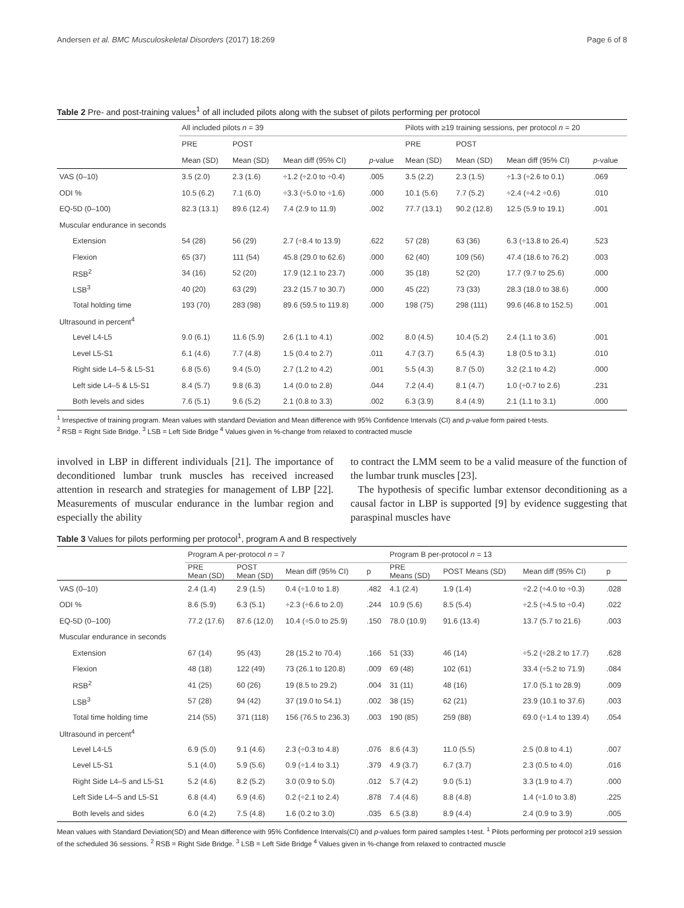Andersen et al. BMC Musculoskeletal Disorders (2017) 18:269 Page 6 of 8
Table 2 Pre- and post-training values<sup>1</sup> of all included pilots along with the subset of pilots performing per protocol
| | All included pilots n = 39 | | | | Pilots with ≥19 training sessions, per protocol n = 20 | | | |
| --- | --- | --- | --- | --- | --- | --- | --- | --- |
| | PRE | POST | | | PRE | POST | | |
| | Mean (SD) | Mean (SD) | Mean diff (95% CI) | p -value | Mean (SD) | Mean (SD) | Mean diff (95% CI) | p -value |
| VAS (0–10) | 3.5 (2.0) | 2.3 (1.6) | ÷1.2 (÷2.0 to ÷0.4) | .005 | 3.5 (2.2) | 2.3 (1.5) | ÷1.3 (÷2.6 to 0.1) | .069 |
| ODI % | 10.5 (6.2) | 7.1 (6.0) | ÷3.3 (÷5.0 to ÷1.6) | .000 | 10.1 (5.6) | 7.7 (5.2) | ÷2.4 (÷4.2 ÷0.6) | .010 |
| EQ-5D (0–100) | 82.3 (13.1) | 89.6 (12.4) | 7.4 (2.9 to 11.9) | .002 | 77.7 (13.1) | 90.2 (12.8) | 12.5 (5.9 to 19.1) | .001 |
| Muscular endurance in seconds | | | | | | | | |
| Extension | 54 (28) | 56 (29) | 2.7 (÷8.4 to 13.9) | .622 | 57 (28) | 63 (36) | 6.3 (÷13.8 to 26.4) | .523 |
| Flexion | 65 (37) | 111 (54) | 45.8 (29.0 to 62.6) | .000 | 62 (40) | 109 (56) | 47.4 (18.6 to 76.2) | .003 |
| RSB<sup>2</sup> | 34 (16) | 52 (20) | 17.9 (12.1 to 23.7) | .000 | 35 (18) | 52 (20) | 17.7 (9.7 to 25.6) | .000 |
| LSB<sup>3</sup> | 40 (20) | 63 (29) | 23.2 (15.7 to 30.7) | .000 | 45 (22) | 73 (33) | 28.3 (18.0 to 38.6) | .000 |
| Total holding time | 193 (70) | 283 (98) | 89.6 (59.5 to 119.8) | .000 | 198 (75) | 298 (111) | 99.6 (46.8 to 152.5) | .001 |
| Ultrasound in percent<sup>4</sup> | | | | | | | | |
| Level L4-L5 | 9.0 (6.1) | 11.6 (5.9) | 2.6 (1.1 to 4.1) | .002 | 8.0 (4.5) | 10.4 (5.2) | 2.4 (1.1 to 3.6) | .001 |
| Level L5-S1 | 6.1 (4.6) | 7.7 (4.8) | 1.5 (0.4 to 2.7) | .011 | 4.7 (3.7) | 6.5 (4.3) | 1.8 (0.5 to 3.1) | .010 |
| Right side L4–5 & L5-S1 | 6.8 (5.6) | 9.4 (5.0) | 2.7 (1.2 to 4.2) | .001 | 5.5 (4.3) | 8.7 (5.0) | 3.2 (2.1 to 4.2) | .000 |
| Left side L4–5 & L5-S1 | 8.4 (5.7) | 9.8 (6.3) | 1.4 (0.0 to 2.8) | .044 | 7.2 (4.4) | 8.1 (4.7) | 1.0 (÷0.7 to 2.6) | .231 |
| Both levels and sides | 7.6 (5.1) | 9.6 (5.2) | 2.1 (0.8 to 3.3) | .002 | 6.3 (3.9) | 8.4 (4.9) | 2.1 (1.1 to 3.1) | .000 |
<sup>1</sup> Irrespective of training program. Mean values with standard Deviation and Mean difference with 95% Confidence Intervals (CI) and p-value form paired t-tests.
<sup>2</sup> RSB = Right Side Bridge. <sup>3</sup> LSB = Left Side Bridge <sup>4</sup> Values given in %-change from relaxed to contracted muscle
involved in LBP in different individuals [21]. The importance of deconditioned lumbar trunk muscles has received increased attention in research and strategies for management of LBP [22]. Measurements of muscular endurance in the lumbar region and especially the ability
to contract the LMM seem to be a valid measure of the function of the lumbar trunk muscles [23].
The hypothesis of specific lumbar extensor deconditioning as a causal factor in LBP is supported [9] by evidence suggesting that paraspinal muscles have
Table 3 Values for pilots performing per protocol<sup>1</sup>, program A and B respectively
| | Program A per-protocol n = 7 | | | | Program B per-protocol n = 13 | | | |
| --- | --- | --- | --- | --- | --- | --- | --- | --- |
| | PRE Mean (SD) | POST Mean (SD) | Mean diff (95% CI) | p | PRE Means (SD) | POST Means (SD) | Mean diff (95% CI) | p |
| VAS (0–10) | 2.4 (1.4) | 2.9 (1.5) | 0.4 (÷1.0 to 1.8) | .482 | 4.1 (2.4) | 1.9 (1.4) | ÷2.2 (÷4.0 to ÷0.3) | .028 |
| ODI % | 8.6 (5.9) | 6.3 (5.1) | ÷2.3 (÷6.6 to 2.0) | .244 | 10.9 (5.6) | 8.5 (5.4) | ÷2.5 (÷4.5 to ÷0.4) | .022 |
| EQ-5D (0–100) | 77.2 (17.6) | 87.6 (12.0) | 10.4 (÷5.0 to 25.9) | .150 | 78.0 (10.9) | 91.6 (13.4) | 13.7 (5.7 to 21.6) | .003 |
| Muscular endurance in seconds | | | | | | | | |
| Extension | 67 (14) | 95 (43) | 28 (15.2 to 70.4) | .166 | 51 (33) | 46 (14) | ÷5.2 (÷28.2 to 17.7) | .628 |
| Flexion | 48 (18) | 122 (49) | 73 (26.1 to 120.8) | .009 | 69 (48) | 102 (61) | 33.4 (÷5.2 to 71.9) | .084 |
| RSB<sup>2</sup> | 41 (25) | 60 (26) | 19 (8.5 to 29.2) | .004 | 31 (11) | 48 (16) | 17.0 (5.1 to 28.9) | .009 |
| LSB<sup>3</sup> | 57 (28) | 94 (42) | 37 (19.0 to 54.1) | .002 | 38 (15) | 62 (21) | 23.9 (10.1 to 37.6) | .003 |
| Total time holding time | 214 (55) | 371 (118) | 156 (76.5 to 236.3) | .003 | 190 (85) | 259 (88) | 69.0 (÷1.4 to 139.4) | .054 |
| Ultrasound in percent<sup>4</sup> | | | | | | | | |
| Level L4-L5 | 6.9 (5.0) | 9.1 (4.6) | 2.3 (÷0.3 to 4.8) | .076 | 8.6 (4.3) | 11.0 (5.5) | 2.5 (0.8 to 4.1) | .007 |
| Level L5-S1 | 5.1 (4.0) | 5.9 (5.6) | 0.9 (÷1.4 to 3.1) | .379 | 4.9 (3.7) | 6.7 (3.7) | 2.3 (0.5 to 4.0) | .016 |
| Right Side L4–5 and L5-S1 | 5.2 (4.6) | 8.2 (5.2) | 3.0 (0.9 to 5.0) | .012 | 5.7 (4.2) | 9.0 (5.1) | 3.3 (1.9 to 4.7) | .000 |
| Left Side L4–5 and L5-S1 | 6.8 (4.4) | 6.9 (4.6) | 0.2 (÷2.1 to 2.4) | .878 | 7.4 (4.6) | 8.8 (4.8) | 1.4 (÷1.0 to 3.8) | .225 |
| Both levels and sides | 6.0 (4.2) | 7.5 (4.8) | 1.6 (0.2 to 3.0) | .035 | 6.5 (3.8) | 8.9 (4.4) | 2.4 (0.9 to 3.9) | .005 |
Mean values with Standard Deviation(SD) and Mean difference with 95% Confidence Intervals(CI) and p-values form paired samples t-test. <sup>1</sup> Pilots performing per protocol ≥19 session of the scheduled 36 sessions. <sup>2</sup> RSB = Right Side Bridge. <sup>3</sup> LSB = Left Side Bridge <sup>4</sup> Values given in %-change from relaxed to contracted muscle